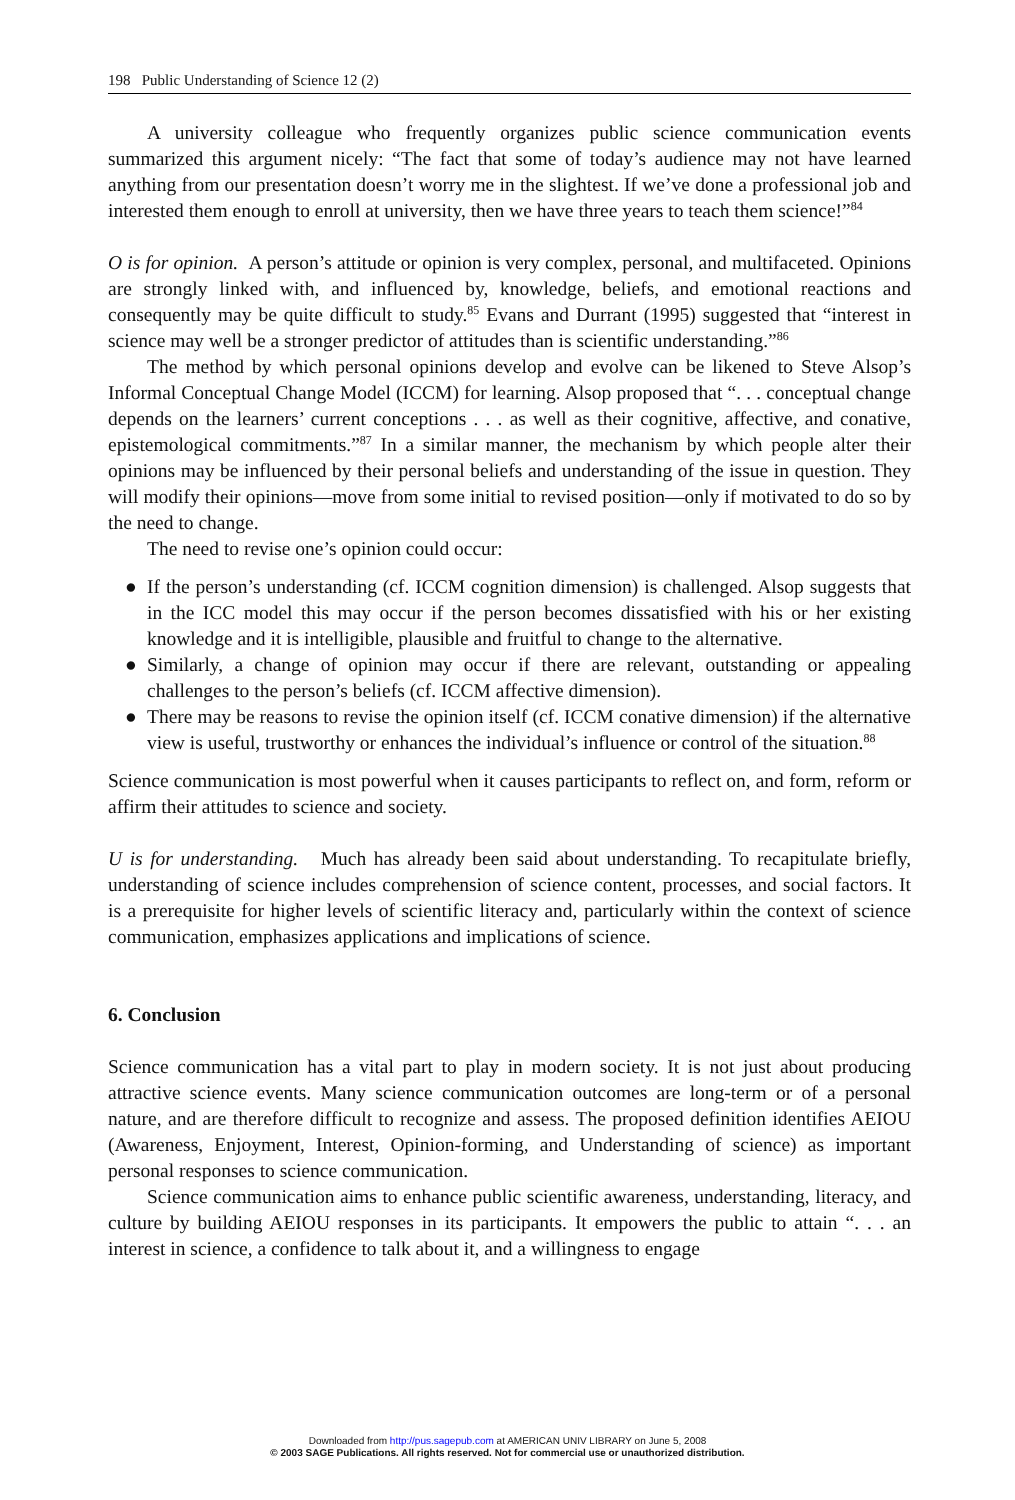198 Public Understanding of Science 12 (2)
A university colleague who frequently organizes public science communication events summarized this argument nicely: “The fact that some of today’s audience may not have learned anything from our presentation doesn’t worry me in the slightest. If we’ve done a professional job and interested them enough to enroll at university, then we have three years to teach them science!”<sup>84</sup>
O is for opinion. A person’s attitude or opinion is very complex, personal, and multifaceted. Opinions are strongly linked with, and influenced by, knowledge, beliefs, and emotional reactions and consequently may be quite difficult to study.<sup>85</sup> Evans and Durrant (1995) suggested that “interest in science may well be a stronger predictor of attitudes than is scientific understanding.”<sup>86</sup>
The method by which personal opinions develop and evolve can be likened to Steve Alsop’s Informal Conceptual Change Model (ICCM) for learning. Alsop proposed that “. . . conceptual change depends on the learners’ current conceptions . . . as well as their cognitive, affective, and conative, epistemological commitments.”<sup>87</sup> In a similar manner, the mechanism by which people alter their opinions may be influenced by their personal beliefs and understanding of the issue in question. They will modify their opinions—move from some initial to revised position—only if motivated to do so by the need to change.
The need to revise one’s opinion could occur:
● If the person’s understanding (cf. ICCM cognition dimension) is challenged. Alsop suggests that in the ICC model this may occur if the person becomes dissatisfied with his or her existing knowledge and it is intelligible, plausible and fruitful to change to the alternative.
● Similarly, a change of opinion may occur if there are relevant, outstanding or appealing challenges to the person’s beliefs (cf. ICCM affective dimension).
● There may be reasons to revise the opinion itself (cf. ICCM conative dimension) if the alternative view is useful, trustworthy or enhances the individual’s influence or control of the situation.<sup>88</sup>
Science communication is most powerful when it causes participants to reflect on, and form, reform or affirm their attitudes to science and society.
U is for understanding. Much has already been said about understanding. To recapitulate briefly, understanding of science includes comprehension of science content, processes, and social factors. It is a prerequisite for higher levels of scientific literacy and, particularly within the context of science communication, emphasizes applications and implications of science.
6. Conclusion
Science communication has a vital part to play in modern society. It is not just about producing attractive science events. Many science communication outcomes are long-term or of a personal nature, and are therefore difficult to recognize and assess. The proposed definition identifies AEIOU (Awareness, Enjoyment, Interest, Opinion-forming, and Understanding of science) as important personal responses to science communication.
Science communication aims to enhance public scientific awareness, understanding, literacy, and culture by building AEIOU responses in its participants. It empowers the public to attain “. . . an interest in science, a confidence to talk about it, and a willingness to engage
Downloaded from http://pus.sagepub.com at AMERICAN UNIV LIBRARY on June 5, 2008
© 2003 SAGE Publications. All rights reserved. Not for commercial use or unauthorized distribution.